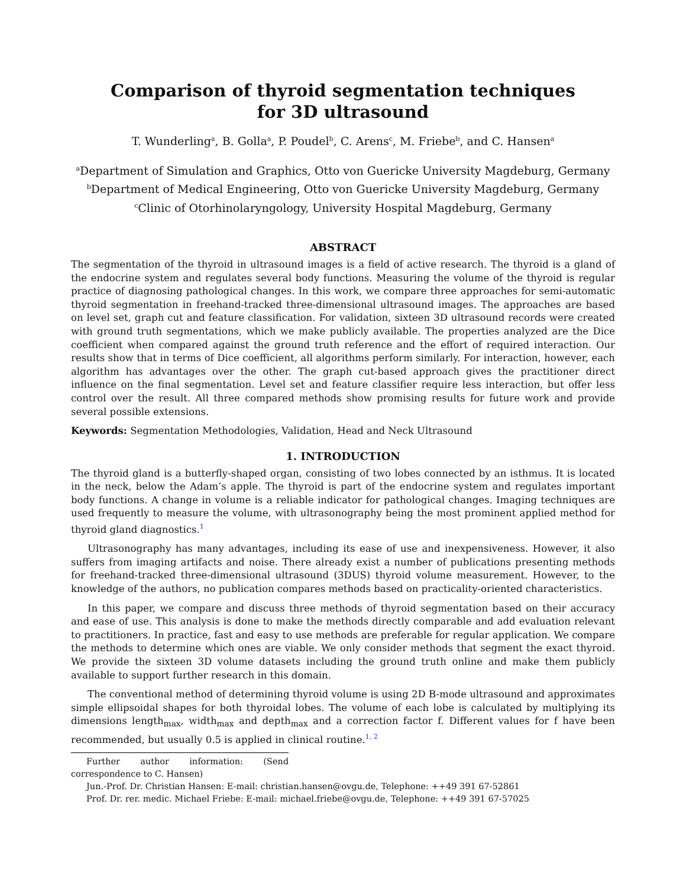Comparison of thyroid segmentation techniques
for 3D ultrasound
T. Wunderling<sup>a</sup>, B. Golla<sup>a</sup>, P. Poudel<sup>b</sup>, C. Arens<sup>c</sup>, M. Friebe<sup>b</sup>, and C. Hansen<sup>a</sup>
<sup>a</sup> Department of Simulation and Graphics, Otto von Guericke University Magdeburg, Germany
<sup>b</sup> Department of Medical Engineering, Otto von Guericke University Magdeburg, Germany
<sup>c</sup> Clinic of Otorhinolaryngology, University Hospital Magdeburg, Germany
ABSTRACT
The segmentation of the thyroid in ultrasound images is a field of active research. The thyroid is a gland of the endocrine system and regulates several body functions. Measuring the volume of the thyroid is regular practice of diagnosing pathological changes. In this work, we compare three approaches for semi-automatic thyroid segmentation in freehand-tracked three-dimensional ultrasound images. The approaches are based on level set, graph cut and feature classification. For validation, sixteen 3D ultrasound records were created with ground truth segmentations, which we make publicly available. The properties analyzed are the Dice coefficient when compared against the ground truth reference and the effort of required interaction. Our results show that in terms of Dice coefficient, all algorithms perform similarly. For interaction, however, each algorithm has advantages over the other. The graph cut-based approach gives the practitioner direct influence on the final segmentation. Level set and feature classifier require less interaction, but offer less control over the result. All three compared methods show promising results for future work and provide several possible extensions.
Keywords: Segmentation Methodologies, Validation, Head and Neck Ultrasound
1. INTRODUCTION
The thyroid gland is a butterfly-shaped organ, consisting of two lobes connected by an isthmus. It is located in the neck, below the Adam’s apple. The thyroid is part of the endocrine system and regulates important body functions. A change in volume is a reliable indicator for pathological changes. Imaging techniques are used frequently to measure the volume, with ultrasonography being the most prominent applied method for thyroid gland diagnostics.<sup>1</sup>
Ultrasonography has many advantages, including its ease of use and inexpensiveness. However, it also suffers from imaging artifacts and noise. There already exist a number of publications presenting methods for freehand-tracked three-dimensional ultrasound (3DUS) thyroid volume measurement. However, to the knowledge of the authors, no publication compares methods based on practicality-oriented characteristics.
In this paper, we compare and discuss three methods of thyroid segmentation based on their accuracy and ease of use. This analysis is done to make the methods directly comparable and add evaluation relevant to practitioners. In practice, fast and easy to use methods are preferable for regular application. We compare the methods to determine which ones are viable. We only consider methods that segment the exact thyroid. We provide the sixteen 3D volume datasets including the ground truth online and make them publicly available to support further research in this domain.
The conventional method of determining thyroid volume is using 2D B-mode ultrasound and approximates simple ellipsoidal shapes for both thyroidal lobes. The volume of each lobe is calculated by multiplying its dimensions length<sub>max</sub>, width<sub>max</sub> and depth<sub>max</sub> and a correction factor f. Different values for f have been recommended, but usually 0.5 is applied in clinical routine.<sup>1, 2</sup>
Further author information: (Send correspondence to C. Hansen)
Jun.-Prof. Dr. Christian Hansen: E-mail: christian.hansen@ovgu.de, Telephone: ++49 391 67-52861
Prof. Dr. rer. medic. Michael Friebe: E-mail: michael.friebe@ovgu.de, Telephone: ++49 391 67-57025